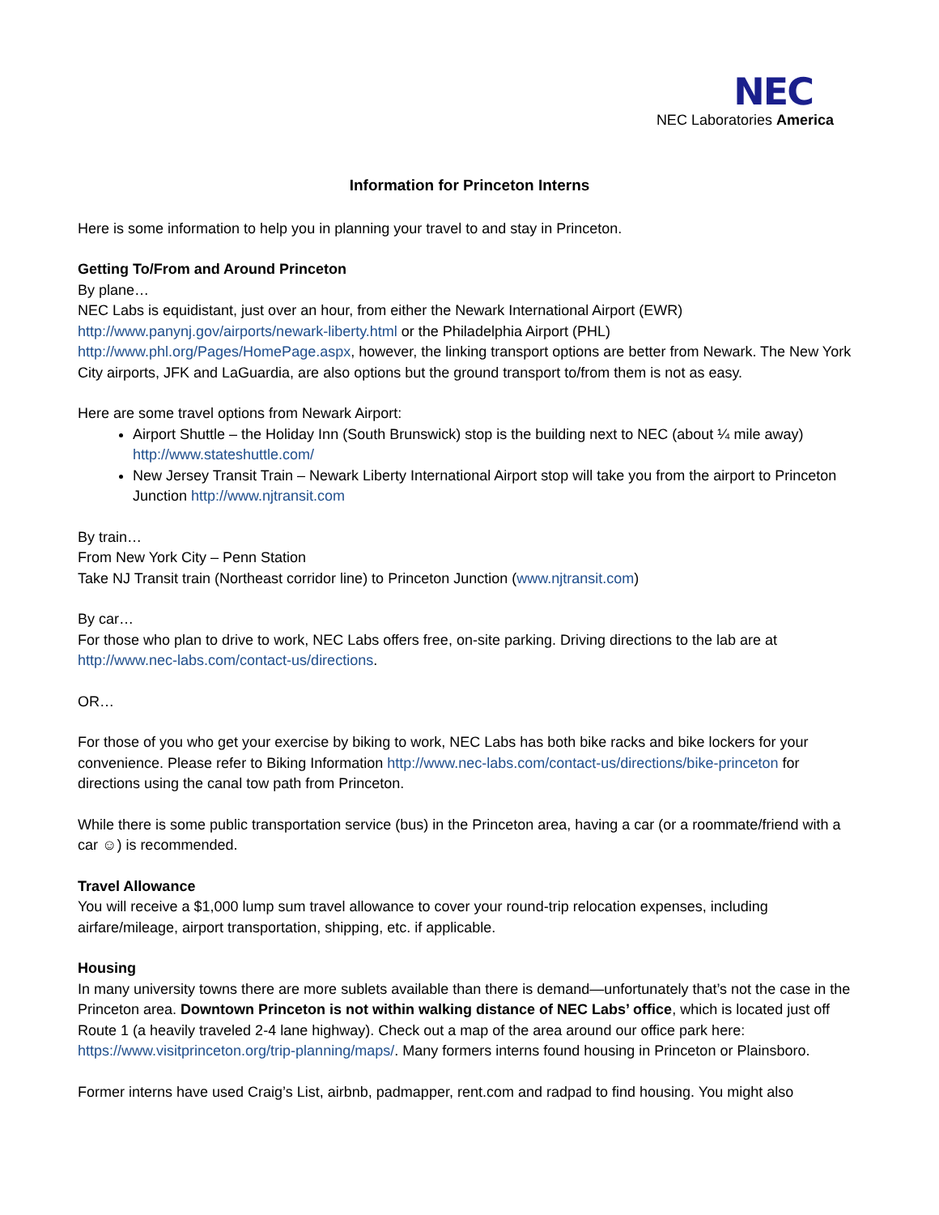NEC
NEC Laboratories America
Information for Princeton Interns
Here is some information to help you in planning your travel to and stay in Princeton.
Getting To/From and Around Princeton
By plane…
NEC Labs is equidistant, just over an hour, from either the Newark International Airport (EWR) http://www.panynj.gov/airports/newark-liberty.html or the Philadelphia Airport (PHL) http://www.phl.org/Pages/HomePage.aspx, however, the linking transport options are better from Newark. The New York City airports, JFK and LaGuardia, are also options but the ground transport to/from them is not as easy.
Here are some travel options from Newark Airport:
Airport Shuttle – the Holiday Inn (South Brunswick) stop is the building next to NEC (about ¼ mile away) http://www.stateshuttle.com/
New Jersey Transit Train – Newark Liberty International Airport stop will take you from the airport to Princeton Junction http://www.njtransit.com
By train…
From New York City – Penn Station
Take NJ Transit train (Northeast corridor line) to Princeton Junction (www.njtransit.com)
By car…
For those who plan to drive to work, NEC Labs offers free, on-site parking. Driving directions to the lab are at http://www.nec-labs.com/contact-us/directions.
OR…
For those of you who get your exercise by biking to work, NEC Labs has both bike racks and bike lockers for your convenience. Please refer to Biking Information http://www.nec-labs.com/contact-us/directions/bike-princeton for directions using the canal tow path from Princeton.
While there is some public transportation service (bus) in the Princeton area, having a car (or a roommate/friend with a car ☺) is recommended.
Travel Allowance
You will receive a $1,000 lump sum travel allowance to cover your round-trip relocation expenses, including airfare/mileage, airport transportation, shipping, etc. if applicable.
Housing
In many university towns there are more sublets available than there is demand—unfortunately that’s not the case in the Princeton area. Downtown Princeton is not within walking distance of NEC Labs’ office, which is located just off Route 1 (a heavily traveled 2-4 lane highway). Check out a map of the area around our office park here: https://www.visitprinceton.org/trip-planning/maps/. Many formers interns found housing in Princeton or Plainsboro.
Former interns have used Craig’s List, airbnb, padmapper, rent.com and radpad to find housing. You might also